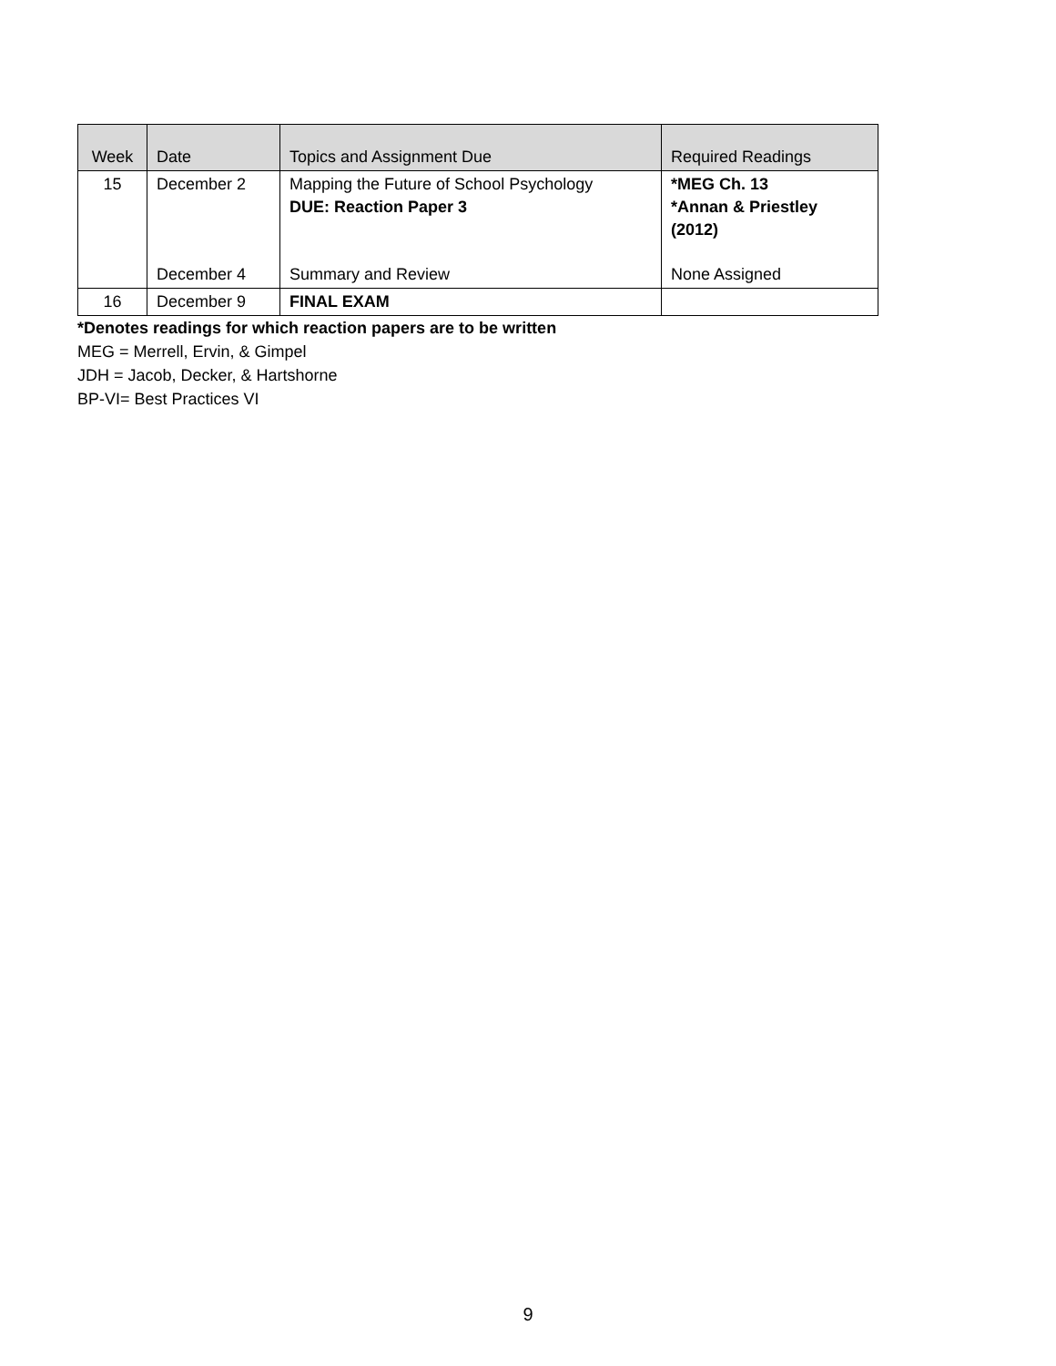| Week | Date | Topics and Assignment Due | Required Readings |
| --- | --- | --- | --- |
| 15 | December 2 | Mapping the Future of School Psychology DUE: Reaction Paper 3 | *MEG Ch. 13 *Annan & Priestley (2012) |
| | December 4 | Summary and Review | None Assigned |
| 16 | December 9 | FINAL EXAM | |
*Denotes readings for which reaction papers are to be written
MEG = Merrell, Ervin, & Gimpel
JDH = Jacob, Decker, & Hartshorne
BP-VI= Best Practices VI
9